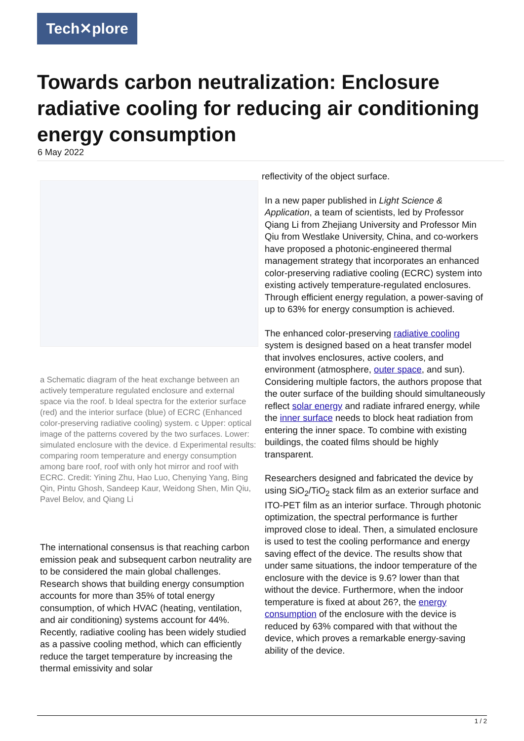Tech✕plore
Towards carbon neutralization: Enclosure radiative cooling for reducing air conditioning energy consumption
6 May 2022
a Schematic diagram of the heat exchange between an actively temperature regulated enclosure and external space via the roof. b Ideal spectra for the exterior surface (red) and the interior surface (blue) of ECRC (Enhanced color-preserving radiative cooling) system. c Upper: optical image of the patterns covered by the two surfaces. Lower: simulated enclosure with the device. d Experimental results: comparing room temperature and energy consumption among bare roof, roof with only hot mirror and roof with ECRC. Credit: Yining Zhu, Hao Luo, Chenying Yang, Bing Qin, Pintu Ghosh, Sandeep Kaur, Weidong Shen, Min Qiu, Pavel Belov, and Qiang Li
The international consensus is that reaching carbon emission peak and subsequent carbon neutrality are to be considered the main global challenges. Research shows that building energy consumption accounts for more than 35% of total energy consumption, of which HVAC (heating, ventilation, and air conditioning) systems account for 44%. Recently, radiative cooling has been widely studied as a passive cooling method, which can efficiently reduce the target temperature by increasing the thermal emissivity and solar
reflectivity of the object surface.
In a new paper published in Light Science & Application, a team of scientists, led by Professor Qiang Li from Zhejiang University and Professor Min Qiu from Westlake University, China, and co-workers have proposed a photonic-engineered thermal management strategy that incorporates an enhanced color-preserving radiative cooling (ECRC) system into existing actively temperature-regulated enclosures. Through efficient energy regulation, a power-saving of up to 63% for energy consumption is achieved.
The enhanced color-preserving radiative cooling system is designed based on a heat transfer model that involves enclosures, active coolers, and environment (atmosphere, outer space, and sun). Considering multiple factors, the authors propose that the outer surface of the building should simultaneously reflect solar energy and radiate infrared energy, while the inner surface needs to block heat radiation from entering the inner space. To combine with existing buildings, the coated films should be highly transparent.
Researchers designed and fabricated the device by using SiO<sub>2</sub>/TiO<sub>2</sub> stack film as an exterior surface and ITO-PET film as an interior surface. Through photonic optimization, the spectral performance is further improved close to ideal. Then, a simulated enclosure is used to test the cooling performance and energy saving effect of the device. The results show that under same situations, the indoor temperature of the enclosure with the device is 9.6? lower than that without the device. Furthermore, when the indoor temperature is fixed at about 26?, the energy consumption of the enclosure with the device is reduced by 63% compared with that without the device, which proves a remarkable energy-saving ability of the device.
1 / 2